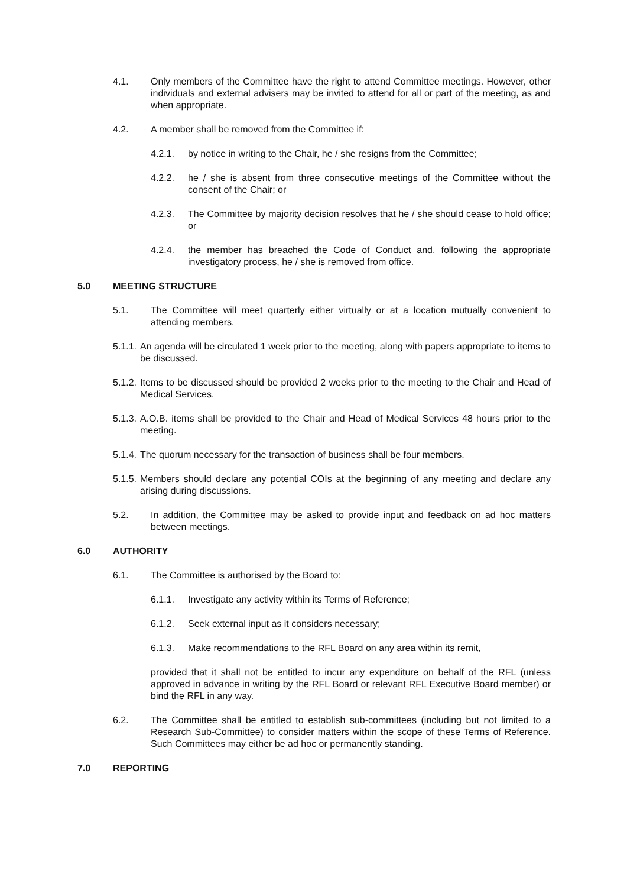4.1. Only members of the Committee have the right to attend Committee meetings. However, other individuals and external advisers may be invited to attend for all or part of the meeting, as and when appropriate.
4.2. A member shall be removed from the Committee if:
4.2.1. by notice in writing to the Chair, he / she resigns from the Committee;
4.2.2. he / she is absent from three consecutive meetings of the Committee without the consent of the Chair; or
4.2.3. The Committee by majority decision resolves that he / she should cease to hold office; or
4.2.4. the member has breached the Code of Conduct and, following the appropriate investigatory process, he / she is removed from office.
5.0 MEETING STRUCTURE
5.1. The Committee will meet quarterly either virtually or at a location mutually convenient to attending members.
5.1.1. An agenda will be circulated 1 week prior to the meeting, along with papers appropriate to items to be discussed.
5.1.2. Items to be discussed should be provided 2 weeks prior to the meeting to the Chair and Head of Medical Services.
5.1.3. A.O.B. items shall be provided to the Chair and Head of Medical Services 48 hours prior to the meeting.
5.1.4. The quorum necessary for the transaction of business shall be four members.
5.1.5. Members should declare any potential COIs at the beginning of any meeting and declare any arising during discussions.
5.2. In addition, the Committee may be asked to provide input and feedback on ad hoc matters between meetings.
6.0 AUTHORITY
6.1. The Committee is authorised by the Board to:
6.1.1. Investigate any activity within its Terms of Reference;
6.1.2. Seek external input as it considers necessary;
6.1.3. Make recommendations to the RFL Board on any area within its remit,
provided that it shall not be entitled to incur any expenditure on behalf of the RFL (unless approved in advance in writing by the RFL Board or relevant RFL Executive Board member) or bind the RFL in any way.
6.2. The Committee shall be entitled to establish sub-committees (including but not limited to a Research Sub-Committee) to consider matters within the scope of these Terms of Reference. Such Committees may either be ad hoc or permanently standing.
7.0 REPORTING